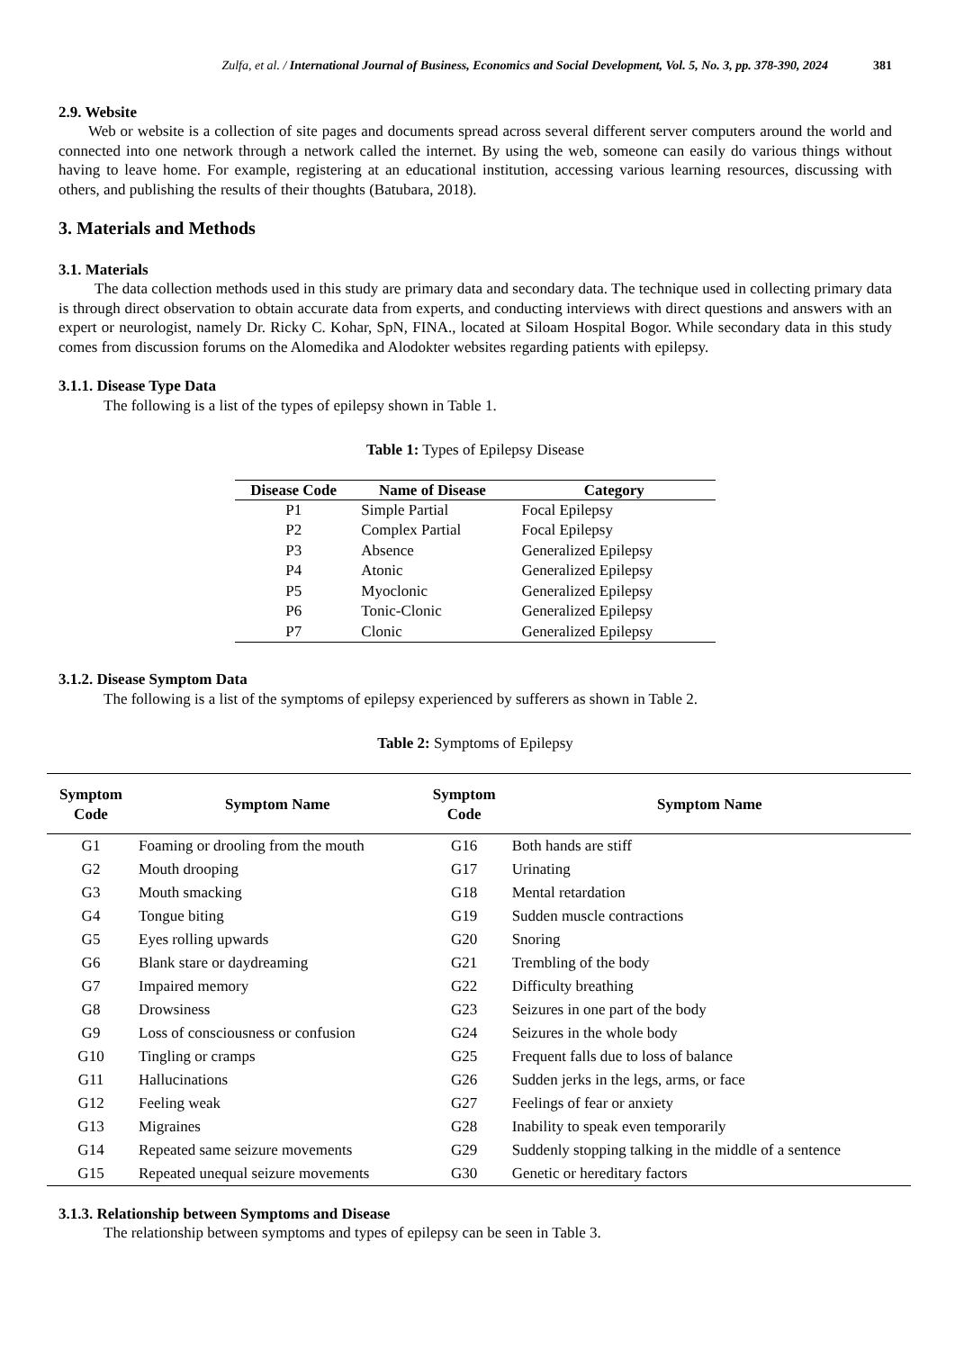Zulfa, et al. / International Journal of Business, Economics and Social Development, Vol. 5, No. 3, pp. 378-390, 2024 381
2.9. Website
Web or website is a collection of site pages and documents spread across several different server computers around the world and connected into one network through a network called the internet. By using the web, someone can easily do various things without having to leave home. For example, registering at an educational institution, accessing various learning resources, discussing with others, and publishing the results of their thoughts (Batubara, 2018).
3. Materials and Methods
3.1. Materials
The data collection methods used in this study are primary data and secondary data. The technique used in collecting primary data is through direct observation to obtain accurate data from experts, and conducting interviews with direct questions and answers with an expert or neurologist, namely Dr. Ricky C. Kohar, SpN, FINA., located at Siloam Hospital Bogor. While secondary data in this study comes from discussion forums on the Alomedika and Alodokter websites regarding patients with epilepsy.
3.1.1. Disease Type Data
The following is a list of the types of epilepsy shown in Table 1.
Table 1: Types of Epilepsy Disease
| Disease Code | Name of Disease | Category |
| --- | --- | --- |
| P1 | Simple Partial | Focal Epilepsy |
| P2 | Complex Partial | Focal Epilepsy |
| P3 | Absence | Generalized Epilepsy |
| P4 | Atonic | Generalized Epilepsy |
| P5 | Myoclonic | Generalized Epilepsy |
| P6 | Tonic-Clonic | Generalized Epilepsy |
| P7 | Clonic | Generalized Epilepsy |
3.1.2. Disease Symptom Data
The following is a list of the symptoms of epilepsy experienced by sufferers as shown in Table 2.
Table 2: Symptoms of Epilepsy
| Symptom Code | Symptom Name | Symptom Code | Symptom Name |
| --- | --- | --- | --- |
| G1 | Foaming or drooling from the mouth | G16 | Both hands are stiff |
| G2 | Mouth drooping | G17 | Urinating |
| G3 | Mouth smacking | G18 | Mental retardation |
| G4 | Tongue biting | G19 | Sudden muscle contractions |
| G5 | Eyes rolling upwards | G20 | Snoring |
| G6 | Blank stare or daydreaming | G21 | Trembling of the body |
| G7 | Impaired memory | G22 | Difficulty breathing |
| G8 | Drowsiness | G23 | Seizures in one part of the body |
| G9 | Loss of consciousness or confusion | G24 | Seizures in the whole body |
| G10 | Tingling or cramps | G25 | Frequent falls due to loss of balance |
| G11 | Hallucinations | G26 | Sudden jerks in the legs, arms, or face |
| G12 | Feeling weak | G27 | Feelings of fear or anxiety |
| G13 | Migraines | G28 | Inability to speak even temporarily |
| G14 | Repeated same seizure movements | G29 | Suddenly stopping talking in the middle of a sentence |
| G15 | Repeated unequal seizure movements | G30 | Genetic or hereditary factors |
3.1.3. Relationship between Symptoms and Disease
The relationship between symptoms and types of epilepsy can be seen in Table 3.